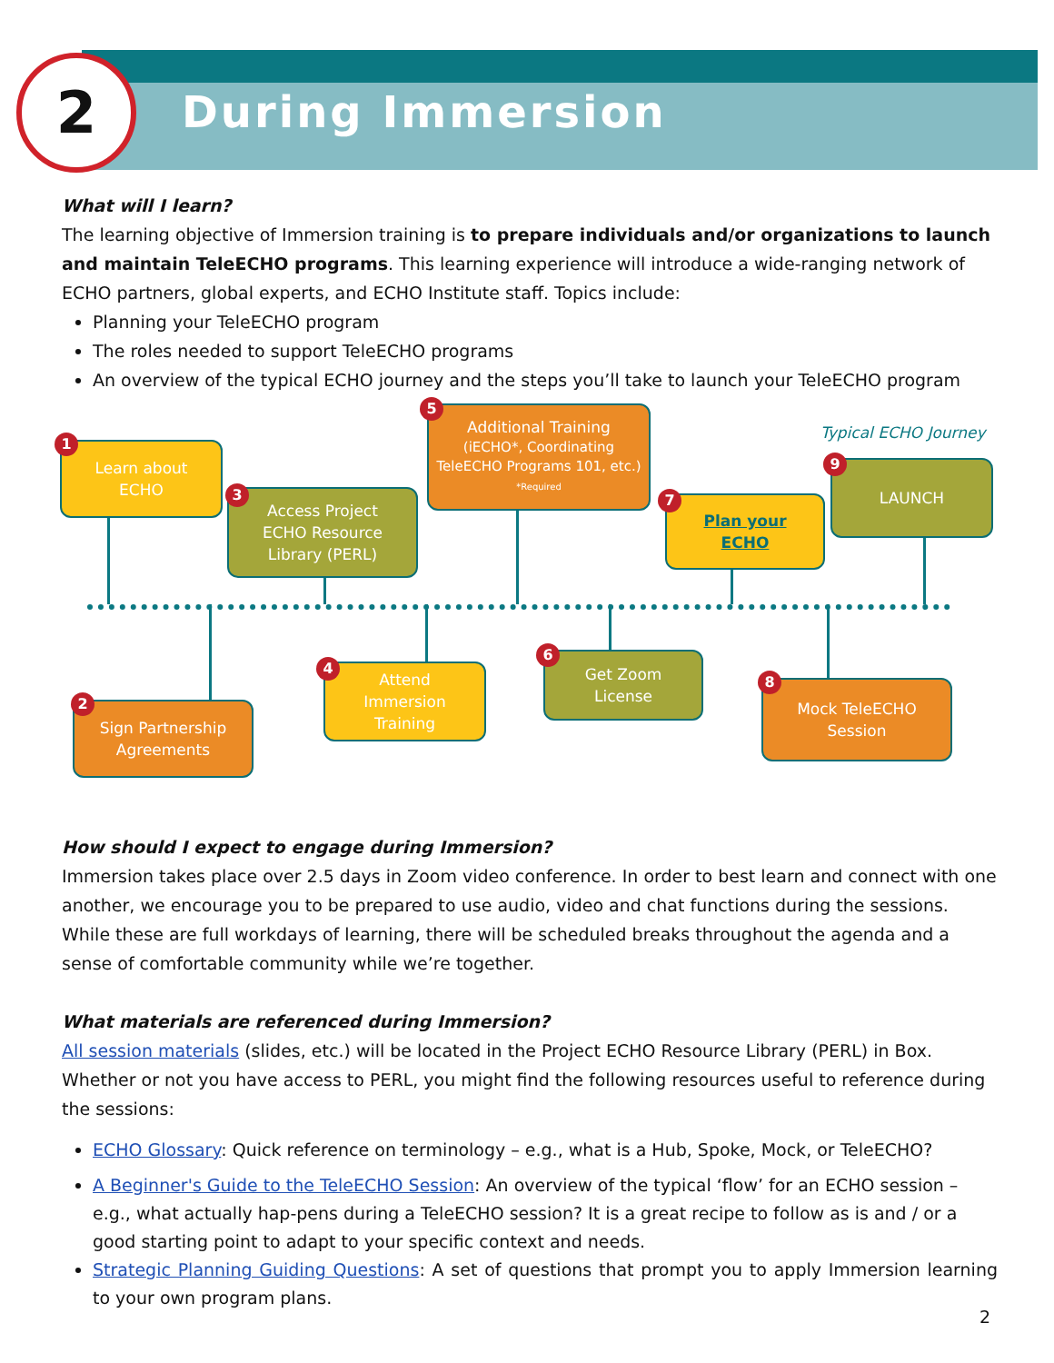2 During Immersion
What will I learn?
The learning objective of Immersion training is to prepare individuals and/or organizations to launch and maintain TeleECHO programs. This learning experience will introduce a wide-ranging network of ECHO partners, global experts, and ECHO Institute staff. Topics include:
Planning your TeleECHO program
The roles needed to support TeleECHO programs
An overview of the typical ECHO journey and the steps you’ll take to launch your TeleECHO program
Typical ECHO Journey
Learn about
ECHO
1
Sign Partnership
Agreements
2
Access Project
ECHO Resource
Library (PERL)
3
Attend
Immersion
Training
4
Additional Training
(iECHO*, Coordinating
TeleECHO Programs 101, etc.)
*Required
5
Get Zoom
License
6
Plan your
ECHO
7
Mock TeleECHO
Session
8
LAUNCH
9
How should I expect to engage during Immersion?
Immersion takes place over 2.5 days in Zoom video conference. In order to best learn and connect with one another, we encourage you to be prepared to use audio, video and chat functions during the sessions. While these are full workdays of learning, there will be scheduled breaks throughout the agenda and a sense of comfortable community while we’re together.
What materials are referenced during Immersion?
All session materials (slides, etc.) will be located in the Project ECHO Resource Library (PERL) in Box. Whether or not you have access to PERL, you might find the following resources useful to reference during the sessions:
ECHO Glossary: Quick reference on terminology – e.g., what is a Hub, Spoke, Mock, or TeleECHO?
A Beginner's Guide to the TeleECHO Session: An overview of the typical ‘flow’ for an ECHO session – e.g., what actually hap-pens during a TeleECHO session? It is a great recipe to follow as is and / or a good starting point to adapt to your specific context and needs.
Strategic Planning Guiding Questions: A set of questions that prompt you to apply Immersion learning to your own program plans.
2